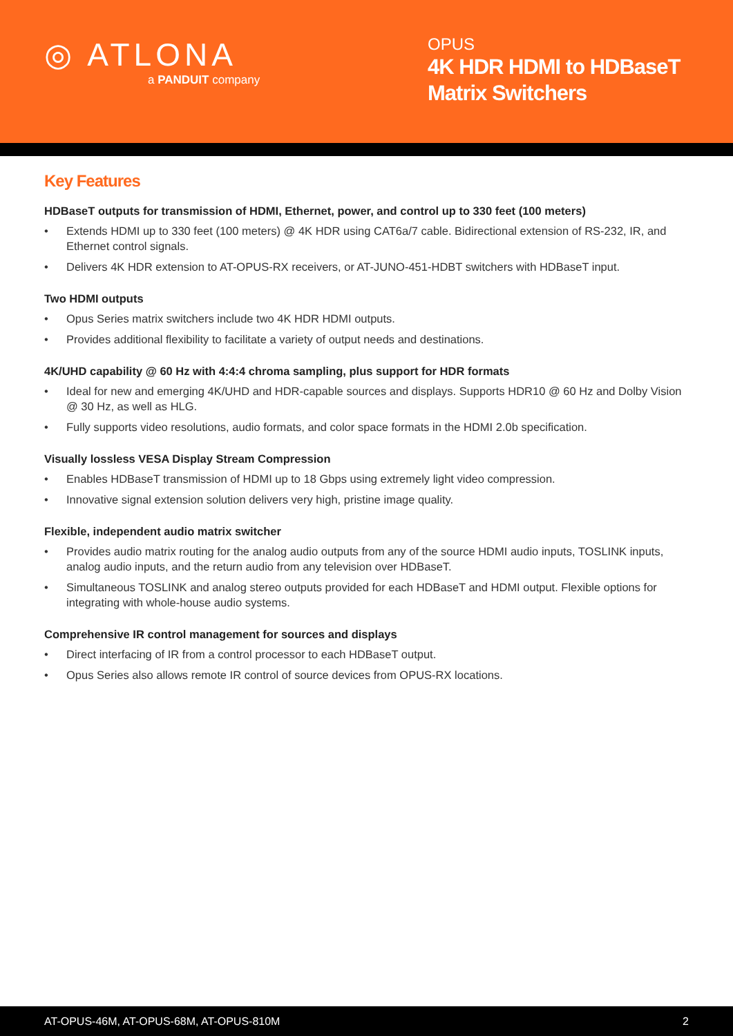◎ ATLONA
a PANDUIT company
OPUS
4K HDR HDMI to HDBaseT Matrix Switchers
Key Features
HDBaseT outputs for transmission of HDMI, Ethernet, power, and control up to 330 feet (100 meters)
• Extends HDMI up to 330 feet (100 meters) @ 4K HDR using CAT6a/7 cable. Bidirectional extension of RS-232, IR, and Ethernet control signals.
• Delivers 4K HDR extension to AT-OPUS-RX receivers, or AT-JUNO-451-HDBT switchers with HDBaseT input.
Two HDMI outputs
• Opus Series matrix switchers include two 4K HDR HDMI outputs.
• Provides additional flexibility to facilitate a variety of output needs and destinations.
4K/UHD capability @ 60 Hz with 4:4:4 chroma sampling, plus support for HDR formats
• Ideal for new and emerging 4K/UHD and HDR-capable sources and displays. Supports HDR10 @ 60 Hz and Dolby Vision @ 30 Hz, as well as HLG.
• Fully supports video resolutions, audio formats, and color space formats in the HDMI 2.0b specification.
Visually lossless VESA Display Stream Compression
• Enables HDBaseT transmission of HDMI up to 18 Gbps using extremely light video compression.
• Innovative signal extension solution delivers very high, pristine image quality.
Flexible, independent audio matrix switcher
• Provides audio matrix routing for the analog audio outputs from any of the source HDMI audio inputs, TOSLINK inputs, analog audio inputs, and the return audio from any television over HDBaseT.
• Simultaneous TOSLINK and analog stereo outputs provided for each HDBaseT and HDMI output. Flexible options for integrating with whole-house audio systems.
Comprehensive IR control management for sources and displays
• Direct interfacing of IR from a control processor to each HDBaseT output.
• Opus Series also allows remote IR control of source devices from OPUS-RX locations.
AT-OPUS-46M, AT-OPUS-68M, AT-OPUS-810M 2